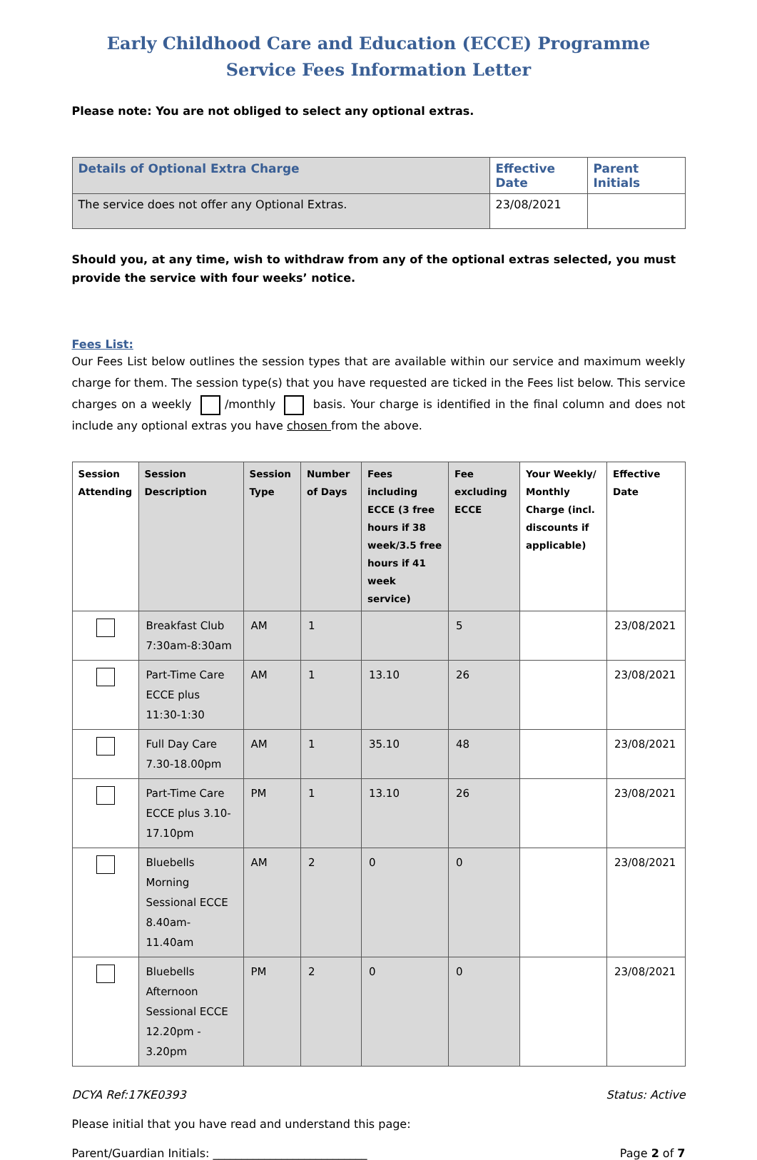Early Childhood Care and Education (ECCE) Programme
Service Fees Information Letter
Please note: You are not obliged to select any optional extras.
| Details of Optional Extra Charge | Effective Date | Parent Initials |
| --- | --- | --- |
| The service does not offer any Optional Extras. | 23/08/2021 | |
Should you, at any time, wish to withdraw from any of the optional extras selected, you must provide the service with four weeks’ notice.
Fees List:
Our Fees List below outlines the session types that are available within our service and maximum weekly charge for them. The session type(s) that you have requested are ticked in the Fees list below. This service charges on a weekly /monthly basis. Your charge is identified in the final column and does not include any optional extras you have chosen from the above.
| Session Attending | Session Description | Session Type | Number of Days | Fees including ECCE (3 free hours if 38 week/3.5 free hours if 41 week service) | Fee excluding ECCE | Your Weekly/ Monthly Charge (incl. discounts if applicable) | Effective Date |
| --- | --- | --- | --- | --- | --- | --- | --- |
| | Breakfast Club 7:30am-8:30am | AM | 1 | | 5 | | 23/08/2021 |
| | Part-Time Care ECCE plus 11:30-1:30 | AM | 1 | 13.10 | 26 | | 23/08/2021 |
| | Full Day Care 7.30-18.00pm | AM | 1 | 35.10 | 48 | | 23/08/2021 |
| | Part-Time Care ECCE plus 3.10-17.10pm | PM | 1 | 13.10 | 26 | | 23/08/2021 |
| | Bluebells Morning Sessional ECCE 8.40am-11.40am | AM | 2 | 0 | 0 | | 23/08/2021 |
| | Bluebells Afternoon Sessional ECCE 12.20pm - 3.20pm | PM | 2 | 0 | 0 | | 23/08/2021 |
DCYA Ref:17KE0393 Status: Active
Please initial that you have read and understand this page:
Parent/Guardian Initials: ___________________________ Page 2 of 7